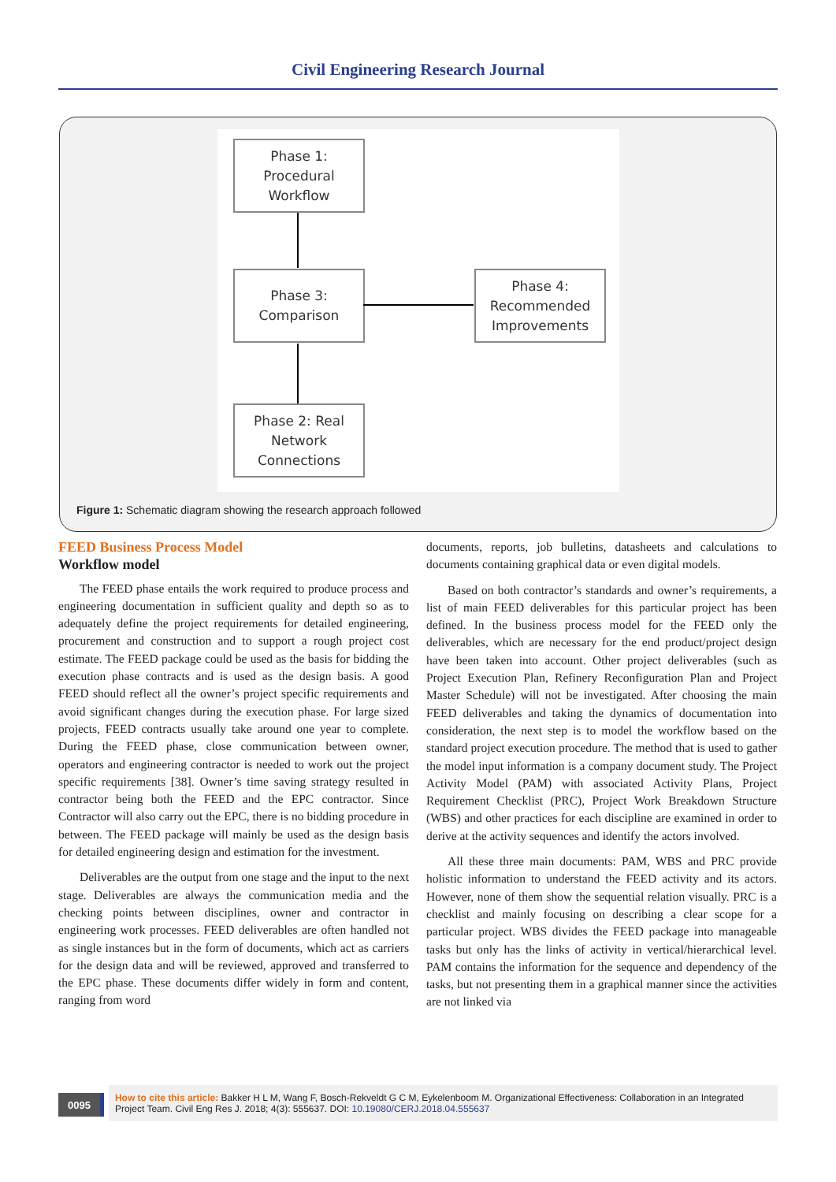Civil Engineering Research Journal
Phase 1:
Procedural
Workflow
Phase 3:
Comparison
Phase 4:
Recommended
Improvements
Phase 2: Real
Network
Connections
Figure 1: Schematic diagram showing the research approach followed
FEED Business Process Model
Workflow model
The FEED phase entails the work required to produce process and engineering documentation in sufficient quality and depth so as to adequately define the project requirements for detailed engineering, procurement and construction and to support a rough project cost estimate. The FEED package could be used as the basis for bidding the execution phase contracts and is used as the design basis. A good FEED should reflect all the owner’s project specific requirements and avoid significant changes during the execution phase. For large sized projects, FEED contracts usually take around one year to complete. During the FEED phase, close communication between owner, operators and engineering contractor is needed to work out the project specific requirements [38]. Owner’s time saving strategy resulted in contractor being both the FEED and the EPC contractor. Since Contractor will also carry out the EPC, there is no bidding procedure in between. The FEED package will mainly be used as the design basis for detailed engineering design and estimation for the investment.
Deliverables are the output from one stage and the input to the next stage. Deliverables are always the communication media and the checking points between disciplines, owner and contractor in engineering work processes. FEED deliverables are often handled not as single instances but in the form of documents, which act as carriers for the design data and will be reviewed, approved and transferred to the EPC phase. These documents differ widely in form and content, ranging from word
documents, reports, job bulletins, datasheets and calculations to documents containing graphical data or even digital models.
Based on both contractor’s standards and owner’s requirements, a list of main FEED deliverables for this particular project has been defined. In the business process model for the FEED only the deliverables, which are necessary for the end product/project design have been taken into account. Other project deliverables (such as Project Execution Plan, Refinery Reconfiguration Plan and Project Master Schedule) will not be investigated. After choosing the main FEED deliverables and taking the dynamics of documentation into consideration, the next step is to model the workflow based on the standard project execution procedure. The method that is used to gather the model input information is a company document study. The Project Activity Model (PAM) with associated Activity Plans, Project Requirement Checklist (PRC), Project Work Breakdown Structure (WBS) and other practices for each discipline are examined in order to derive at the activity sequences and identify the actors involved.
All these three main documents: PAM, WBS and PRC provide holistic information to understand the FEED activity and its actors. However, none of them show the sequential relation visually. PRC is a checklist and mainly focusing on describing a clear scope for a particular project. WBS divides the FEED package into manageable tasks but only has the links of activity in vertical/hierarchical level. PAM contains the information for the sequence and dependency of the tasks, but not presenting them in a graphical manner since the activities are not linked via
0095
How to cite this article: Bakker H L M, Wang F, Bosch-Rekveldt G C M, Eykelenboom M. Organizational Effectiveness: Collaboration in an Integrated Project Team. Civil Eng Res J. 2018; 4(3): 555637. DOI: 10.19080/CERJ.2018.04.555637